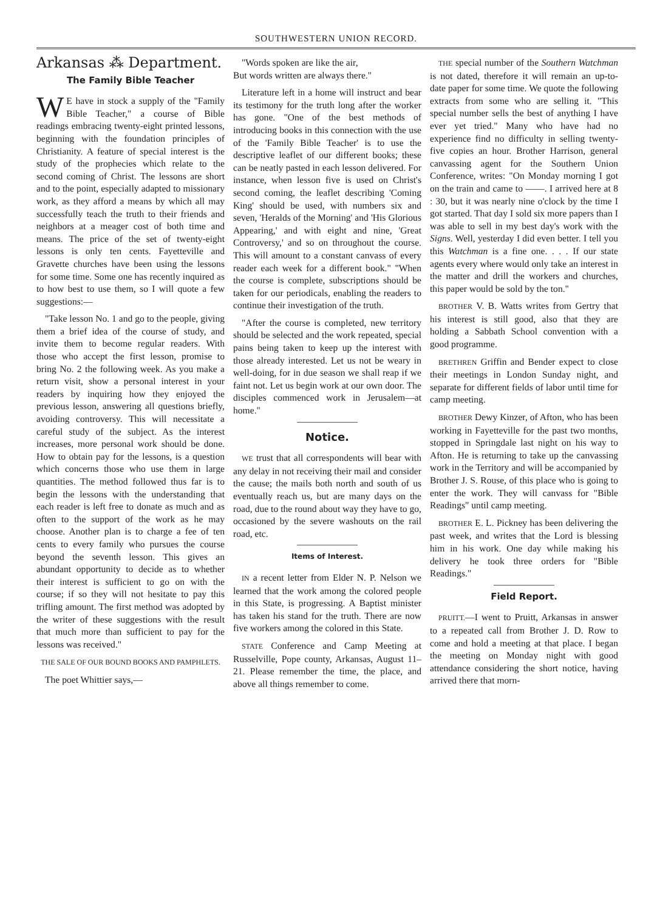SOUTHWESTERN UNION RECORD.
Arkansas ⁂ Department.
The Family Bible Teacher
WE have in stock a supply of the "Family Bible Teacher," a course of Bible readings embracing twenty-eight printed lessons, beginning with the foundation principles of Christianity. A feature of special interest is the study of the prophecies which relate to the second coming of Christ. The lessons are short and to the point, especially adapted to missionary work, as they afford a means by which all may successfully teach the truth to their friends and neighbors at a meager cost of both time and means. The price of the set of twenty-eight lessons is only ten cents. Fayetteville and Gravette churches have been using the lessons for some time. Some one has recently inquired as to how best to use them, so I will quote a few suggestions:—
"Take lesson No. 1 and go to the people, giving them a brief idea of the course of study, and invite them to become regular readers. With those who accept the first lesson, promise to bring No. 2 the following week. As you make a return visit, show a personal interest in your readers by inquiring how they enjoyed the previous lesson, answering all questions briefly, avoiding controversy. This will necessitate a careful study of the subject. As the interest increases, more personal work should be done. How to obtain pay for the lessons, is a question which concerns those who use them in large quantities. The method followed thus far is to begin the lessons with the understanding that each reader is left free to donate as much and as often to the support of the work as he may choose. Another plan is to charge a fee of ten cents to every family who pursues the course beyond the seventh lesson. This gives an abundant opportunity to decide as to whether their interest is sufficient to go on with the course; if so they will not hesitate to pay this trifling amount. The first method was adopted by the writer of these suggestions with the result that much more than sufficient to pay for the lessons was received."
THE SALE OF OUR BOUND BOOKS AND PAMPHLETS.
The poet Whittier says,—
"Words spoken are like the air,
But words written are always there."
Literature left in a home will instruct and bear its testimony for the truth long after the worker has gone. "One of the best methods of introducing books in this connection with the use of the 'Family Bible Teacher' is to use the descriptive leaflet of our different books; these can be neatly pasted in each lesson delivered. For instance, when lesson five is used on Christ's second coming, the leaflet describing 'Coming King' should be used, with numbers six and seven, 'Heralds of the Morning' and 'His Glorious Appearing,' and with eight and nine, 'Great Controversy,' and so on throughout the course. This will amount to a constant canvass of every reader each week for a different book." "When the course is complete, subscriptions should be taken for our periodicals, enabling the readers to continue their investigation of the truth.
"After the course is completed, new territory should be selected and the work repeated, special pains being taken to keep up the interest with those already interested. Let us not be weary in well-doing, for in due season we shall reap if we faint not. Let us begin work at our own door. The disciples commenced work in Jerusalem—at home."
Notice.
WE trust that all correspondents will bear with any delay in not receiving their mail and consider the cause; the mails both north and south of us eventually reach us, but are many days on the road, due to the round about way they have to go, occasioned by the severe washouts on the rail road, etc.
Items of Interest.
IN a recent letter from Elder N. P. Nelson we learned that the work among the colored people in this State, is progressing. A Baptist minister has taken his stand for the truth. There are now five workers among the colored in this State.
STATE Conference and Camp Meeting at Russelville, Pope county, Arkansas, August 11–21. Please remember the time, the place, and above all things remember to come.
THE special number of the Southern Watchman is not dated, therefore it will remain an up-to-date paper for some time. We quote the following extracts from some who are selling it. "This special number sells the best of anything I have ever yet tried." Many who have had no experience find no difficulty in selling twenty-five copies an hour. Brother Harrison, general canvassing agent for the Southern Union Conference, writes: "On Monday morning I got on the train and came to ——. I arrived here at 8 : 30, but it was nearly nine o'clock by the time I got started. That day I sold six more papers than I was able to sell in my best day's work with the Signs. Well, yesterday I did even better. I tell you this Watchman is a fine one. . . . If our state agents every where would only take an interest in the matter and drill the workers and churches, this paper would be sold by the ton."
BROTHER V. B. Watts writes from Gertry that his interest is still good, also that they are holding a Sabbath School convention with a good programme.
BRETHREN Griffin and Bender expect to close their meetings in London Sunday night, and separate for different fields of labor until time for camp meeting.
BROTHER Dewy Kinzer, of Afton, who has been working in Fayetteville for the past two months, stopped in Springdale last night on his way to Afton. He is returning to take up the canvassing work in the Territory and will be accompanied by Brother J. S. Rouse, of this place who is going to enter the work. They will canvass for "Bible Readings" until camp meeting.
BROTHER E. L. Pickney has been delivering the past week, and writes that the Lord is blessing him in his work. One day while making his delivery he took three orders for "Bible Readings."
Field Report.
PRUITT.—I went to Pruitt, Arkansas in answer to a repeated call from Brother J. D. Row to come and hold a meeting at that place. I began the meeting on Monday night with good attendance considering the short notice, having arrived there that morn-